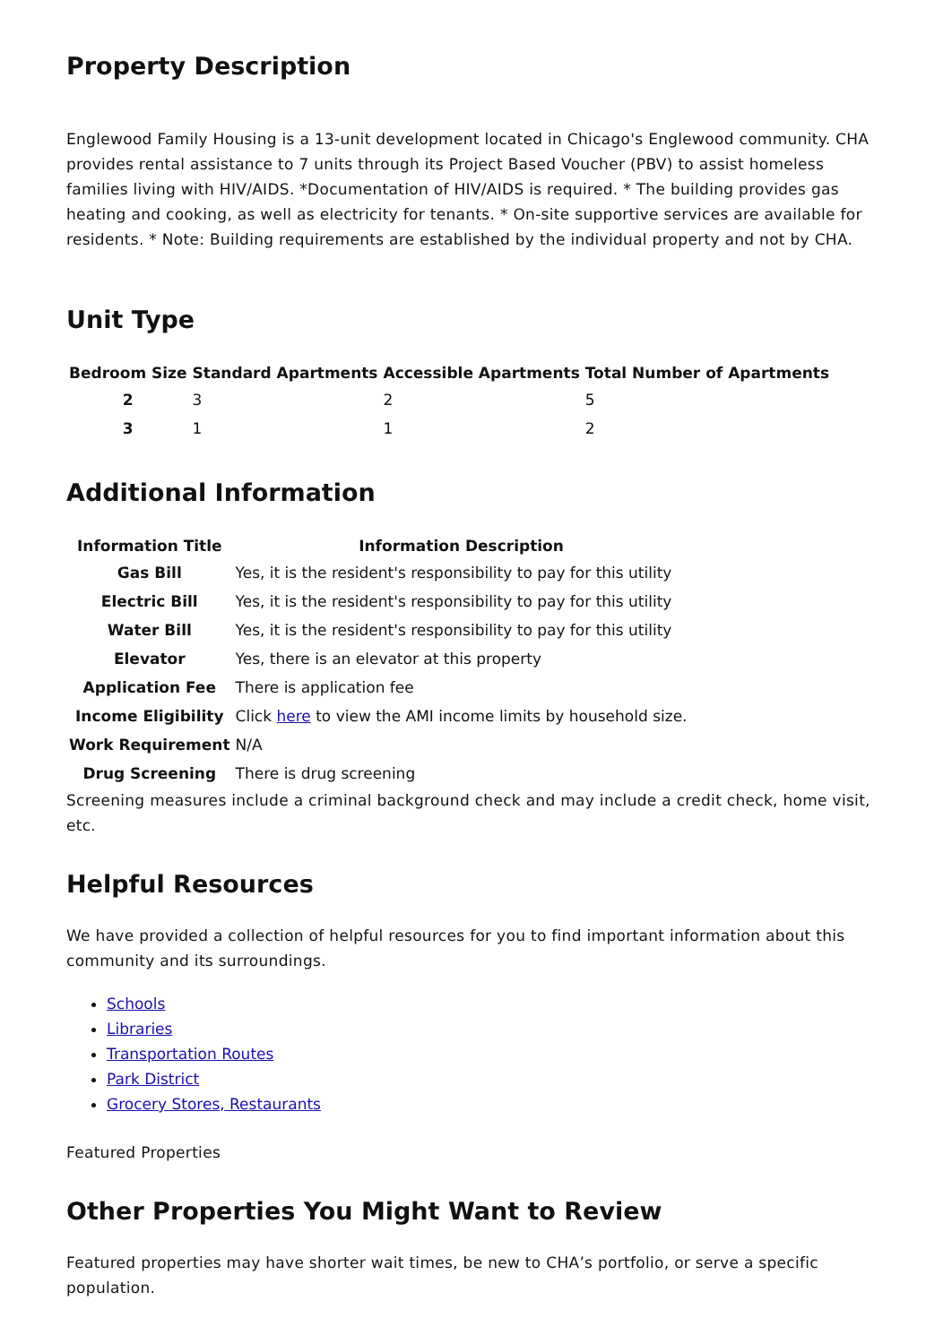Property Description
Englewood Family Housing is a 13-unit development located in Chicago's Englewood community. CHA provides rental assistance to 7 units through its Project Based Voucher (PBV) to assist homeless families living with HIV/AIDS. *Documentation of HIV/AIDS is required. * The building provides gas heating and cooking, as well as electricity for tenants. * On-site supportive services are available for residents. * Note: Building requirements are established by the individual property and not by CHA.
Unit Type
| Bedroom Size | Standard Apartments | Accessible Apartments | Total Number of Apartments |
| --- | --- | --- | --- |
| 2 | 3 | 2 | 5 |
| 3 | 1 | 1 | 2 |
Additional Information
| Information Title | Information Description |
| --- | --- |
| Gas Bill | Yes, it is the resident's responsibility to pay for this utility |
| Electric Bill | Yes, it is the resident's responsibility to pay for this utility |
| Water Bill | Yes, it is the resident's responsibility to pay for this utility |
| Elevator | Yes, there is an elevator at this property |
| Application Fee | There is application fee |
| Income Eligibility | Click here to view the AMI income limits by household size. |
| Work Requirement | N/A |
| Drug Screening | There is drug screening |
Screening measures include a criminal background check and may include a credit check, home visit, etc.
Helpful Resources
We have provided a collection of helpful resources for you to find important information about this community and its surroundings.
Schools
Libraries
Transportation Routes
Park District
Grocery Stores, Restaurants
Featured Properties
Other Properties You Might Want to Review
Featured properties may have shorter wait times, be new to CHA’s portfolio, or serve a specific population.